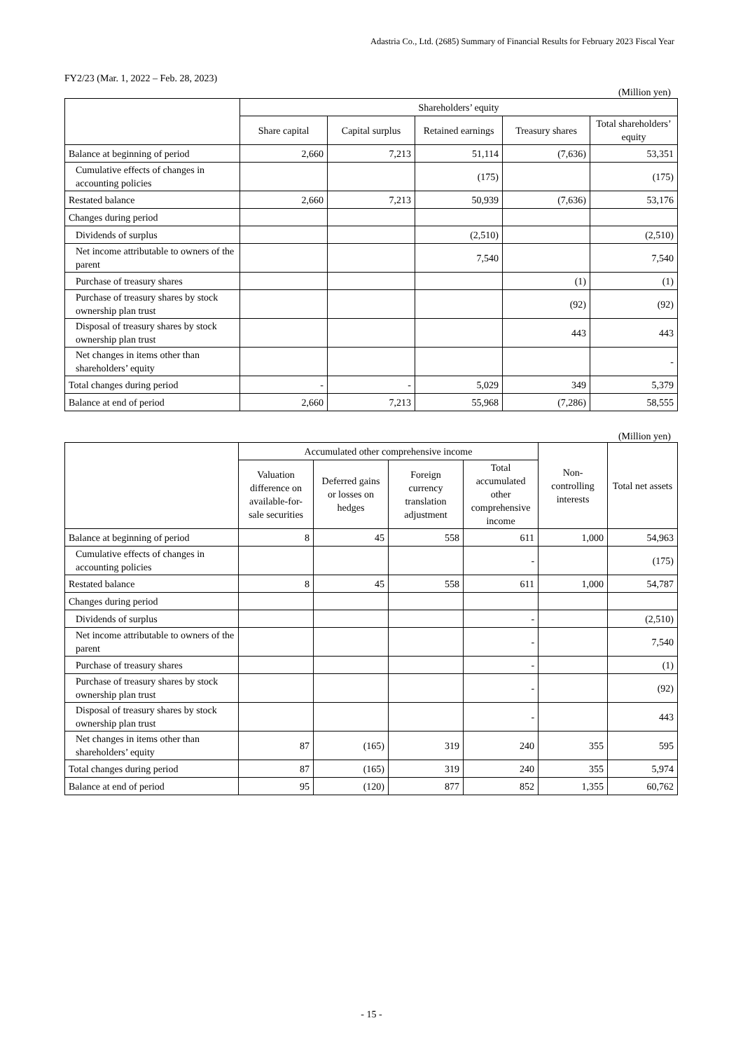Adastria Co., Ltd. (2685) Summary of Financial Results for February 2023 Fiscal Year
FY2/23 (Mar. 1, 2022 – Feb. 28, 2023)
(Million yen)
| | Shareholders’ equity | | | | |
| --- | --- | --- | --- | --- | --- |
| | Share capital | Capital surplus | Retained earnings | Treasury shares | Total shareholders’ equity |
| Balance at beginning of period | 2,660 | 7,213 | 51,114 | (7,636) | 53,351 |
| Cumulative effects of changes in accounting policies | | | (175) | | (175) |
| Restated balance | 2,660 | 7,213 | 50,939 | (7,636) | 53,176 |
| Changes during period | | | | | |
| Dividends of surplus | | | (2,510) | | (2,510) |
| Net income attributable to owners of the parent | | | 7,540 | | 7,540 |
| Purchase of treasury shares | | | | (1) | (1) |
| Purchase of treasury shares by stock ownership plan trust | | | | (92) | (92) |
| Disposal of treasury shares by stock ownership plan trust | | | | 443 | 443 |
| Net changes in items other than shareholders’ equity | | | | | - |
| Total changes during period | - | - | 5,029 | 349 | 5,379 |
| Balance at end of period | 2,660 | 7,213 | 55,968 | (7,286) | 58,555 |
(Million yen)
| | Accumulated other comprehensive income | | | | Non-controlling interests | Total net assets |
| --- | --- | --- | --- | --- | --- | --- |
| | Valuation difference on available-for-sale securities | Deferred gains or losses on hedges | Foreign currency translation adjustment | Total accumulated other comprehensive income | | |
| Balance at beginning of period | 8 | 45 | 558 | 611 | 1,000 | 54,963 |
| Cumulative effects of changes in accounting policies | | | | - | | (175) |
| Restated balance | 8 | 45 | 558 | 611 | 1,000 | 54,787 |
| Changes during period | | | | | | |
| Dividends of surplus | | | | - | | (2,510) |
| Net income attributable to owners of the parent | | | | - | | 7,540 |
| Purchase of treasury shares | | | | - | | (1) |
| Purchase of treasury shares by stock ownership plan trust | | | | - | | (92) |
| Disposal of treasury shares by stock ownership plan trust | | | | - | | 443 |
| Net changes in items other than shareholders’ equity | 87 | (165) | 319 | 240 | 355 | 595 |
| Total changes during period | 87 | (165) | 319 | 240 | 355 | 5,974 |
| Balance at end of period | 95 | (120) | 877 | 852 | 1,355 | 60,762 |
- 15 -